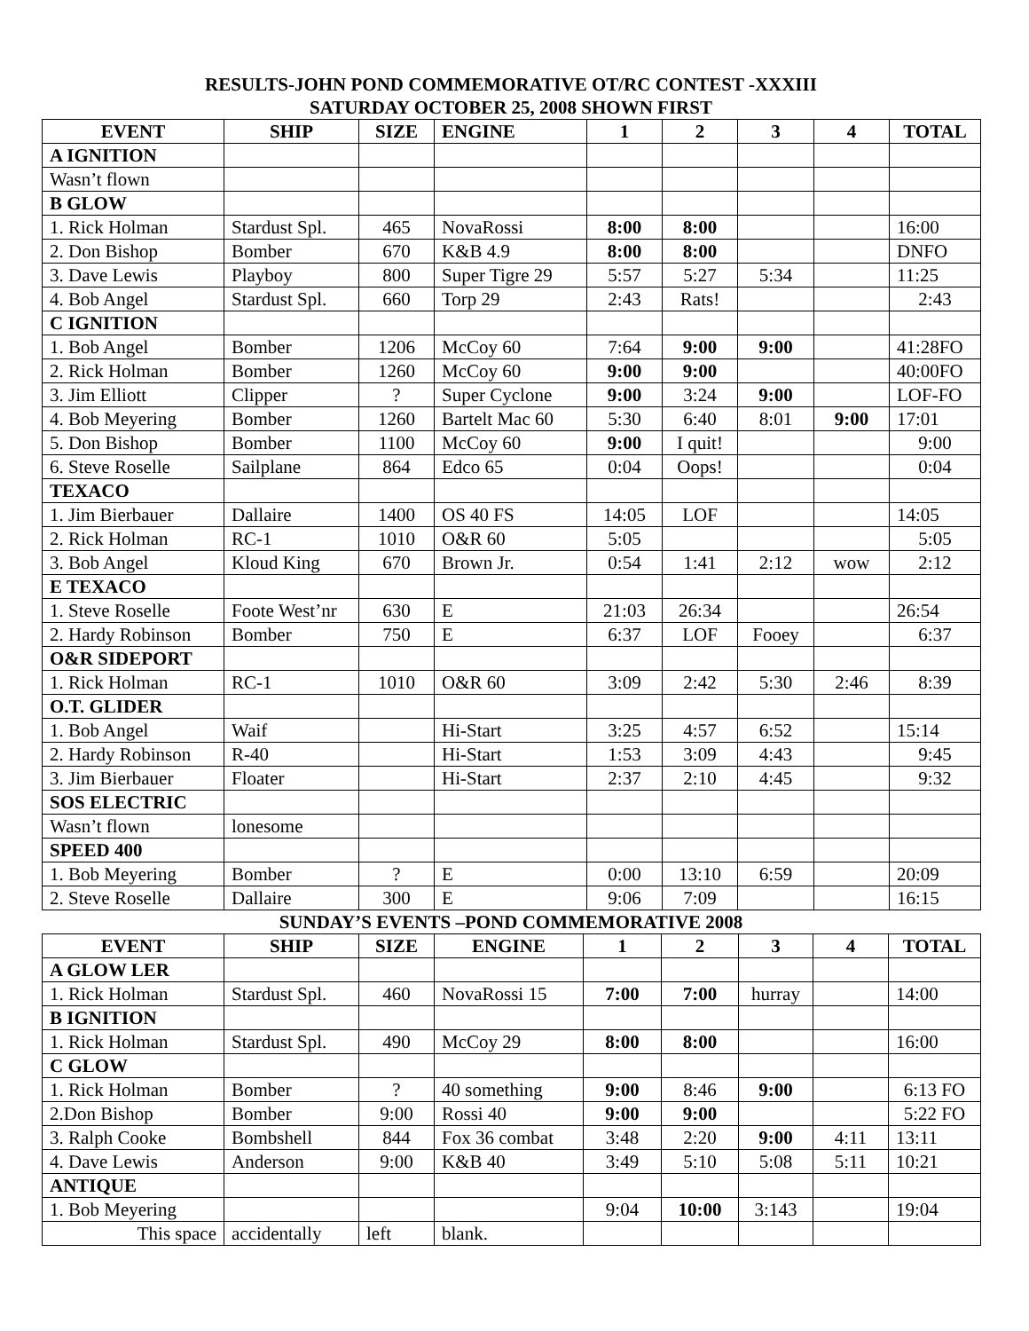RESULTS-JOHN POND COMMEMORATIVE OT/RC CONTEST -XXXIII
SATURDAY OCTOBER 25, 2008 SHOWN FIRST
| EVENT | SHIP | SIZE | ENGINE | 1 | 2 | 3 | 4 | TOTAL |
| --- | --- | --- | --- | --- | --- | --- | --- | --- |
| A IGNITION | | | | | | | | |
| Wasn’t flown | | | | | | | | |
| B GLOW | | | | | | | | |
| 1. Rick Holman | Stardust Spl. | 465 | NovaRossi | 8:00 | 8:00 | | | 16:00 |
| 2. Don Bishop | Bomber | 670 | K&B 4.9 | 8:00 | 8:00 | | | DNFO |
| 3. Dave Lewis | Playboy | 800 | Super Tigre 29 | 5:57 | 5:27 | 5:34 | | 11:25 |
| 4. Bob Angel | Stardust Spl. | 660 | Torp 29 | 2:43 | Rats! | | | 2:43 |
| C IGNITION | | | | | | | | |
| 1. Bob Angel | Bomber | 1206 | McCoy 60 | 7:64 | 9:00 | 9:00 | | 41:28FO |
| 2. Rick Holman | Bomber | 1260 | McCoy 60 | 9:00 | 9:00 | | | 40:00FO |
| 3. Jim Elliott | Clipper | ? | Super Cyclone | 9:00 | 3:24 | 9:00 | | LOF-FO |
| 4. Bob Meyering | Bomber | 1260 | Bartelt Mac 60 | 5:30 | 6:40 | 8:01 | 9:00 | 17:01 |
| 5. Don Bishop | Bomber | 1100 | McCoy 60 | 9:00 | I quit! | | | 9:00 |
| 6. Steve Roselle | Sailplane | 864 | Edco 65 | 0:04 | Oops! | | | 0:04 |
| TEXACO | | | | | | | | |
| 1. Jim Bierbauer | Dallaire | 1400 | OS 40 FS | 14:05 | LOF | | | 14:05 |
| 2. Rick Holman | RC-1 | 1010 | O&R 60 | 5:05 | | | | 5:05 |
| 3. Bob Angel | Kloud King | 670 | Brown Jr. | 0:54 | 1:41 | 2:12 | wow | 2:12 |
| E TEXACO | | | | | | | | |
| 1. Steve Roselle | Foote West’nr | 630 | E | 21:03 | 26:34 | | | 26:54 |
| 2. Hardy Robinson | Bomber | 750 | E | 6:37 | LOF | Fooey | | 6:37 |
| O&R SIDEPORT | | | | | | | | |
| 1. Rick Holman | RC-1 | 1010 | O&R 60 | 3:09 | 2:42 | 5:30 | 2:46 | 8:39 |
| O.T. GLIDER | | | | | | | | |
| 1. Bob Angel | Waif | | Hi-Start | 3:25 | 4:57 | 6:52 | | 15:14 |
| 2. Hardy Robinson | R-40 | | Hi-Start | 1:53 | 3:09 | 4:43 | | 9:45 |
| 3. Jim Bierbauer | Floater | | Hi-Start | 2:37 | 2:10 | 4:45 | | 9:32 |
| SOS ELECTRIC | | | | | | | | |
| Wasn’t flown | lonesome | | | | | | | |
| SPEED 400 | | | | | | | | |
| 1. Bob Meyering | Bomber | ? | E | 0:00 | 13:10 | 6:59 | | 20:09 |
| 2. Steve Roselle | Dallaire | 300 | E | 9:06 | 7:09 | | | 16:15 |
SUNDAY’S EVENTS –POND COMMEMORATIVE 2008
| EVENT | SHIP | SIZE | ENGINE | 1 | 2 | 3 | 4 | TOTAL |
| --- | --- | --- | --- | --- | --- | --- | --- | --- |
| A GLOW LER | | | | | | | | |
| 1. Rick Holman | Stardust Spl. | 460 | NovaRossi 15 | 7:00 | 7:00 | hurray | | 14:00 |
| B IGNITION | | | | | | | | |
| 1. Rick Holman | Stardust Spl. | 490 | McCoy 29 | 8:00 | 8:00 | | | 16:00 |
| C GLOW | | | | | | | | |
| 1. Rick Holman | Bomber | ? | 40 something | 9:00 | 8:46 | 9:00 | | 6:13 FO |
| 2.Don Bishop | Bomber | 9:00 | Rossi 40 | 9:00 | 9:00 | | | 5:22 FO |
| 3. Ralph Cooke | Bombshell | 844 | Fox 36 combat | 3:48 | 2:20 | 9:00 | 4:11 | 13:11 |
| 4. Dave Lewis | Anderson | 9:00 | K&B 40 | 3:49 | 5:10 | 5:08 | 5:11 | 10:21 |
| ANTIQUE | | | | | | | | |
| 1. Bob Meyering | | | | 9:04 | 10:00 | 3:143 | | 19:04 |
| This space | accidentally | left | blank. | | | | | |